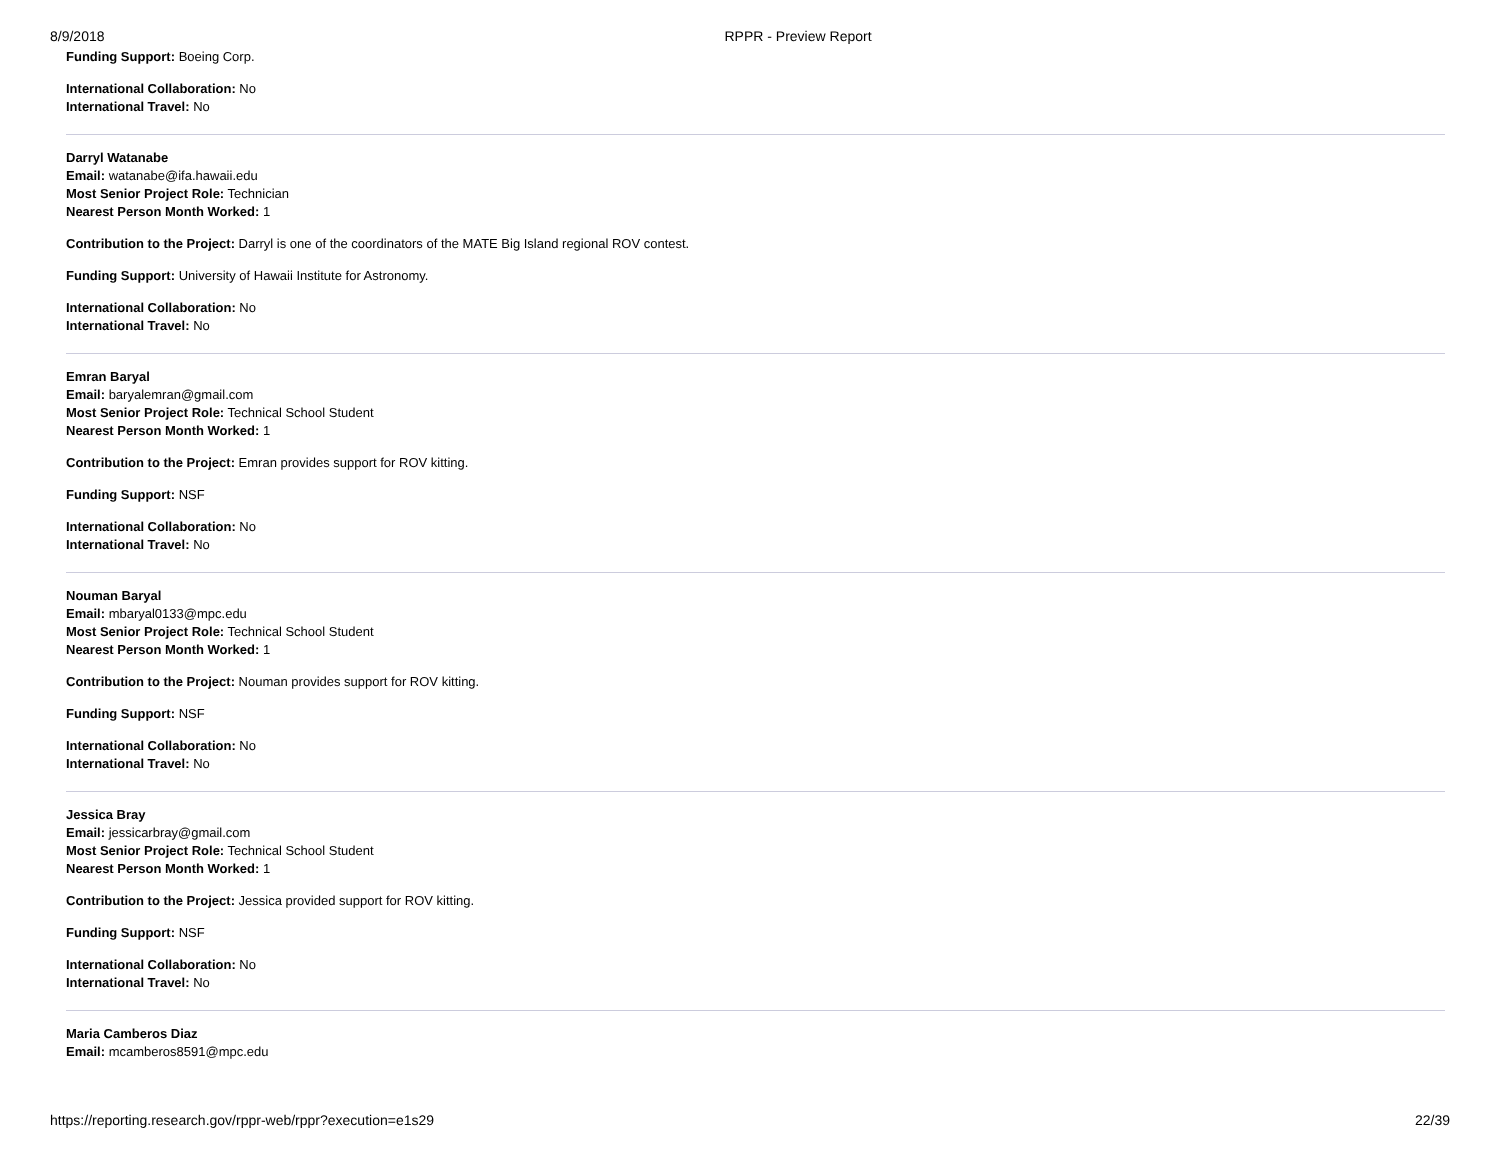8/9/2018 RPPR - Preview Report
Funding Support: Boeing Corp.
International Collaboration: No
International Travel: No
Darryl Watanabe
Email: watanabe@ifa.hawaii.edu
Most Senior Project Role: Technician
Nearest Person Month Worked: 1
Contribution to the Project: Darryl is one of the coordinators of the MATE Big Island regional ROV contest.
Funding Support: University of Hawaii Institute for Astronomy.
International Collaboration: No
International Travel: No
Emran Baryal
Email: baryalemran@gmail.com
Most Senior Project Role: Technical School Student
Nearest Person Month Worked: 1
Contribution to the Project: Emran provides support for ROV kitting.
Funding Support: NSF
International Collaboration: No
International Travel: No
Nouman Baryal
Email: mbaryal0133@mpc.edu
Most Senior Project Role: Technical School Student
Nearest Person Month Worked: 1
Contribution to the Project: Nouman provides support for ROV kitting.
Funding Support: NSF
International Collaboration: No
International Travel: No
Jessica Bray
Email: jessicarbray@gmail.com
Most Senior Project Role: Technical School Student
Nearest Person Month Worked: 1
Contribution to the Project: Jessica provided support for ROV kitting.
Funding Support: NSF
International Collaboration: No
International Travel: No
Maria Camberos Diaz
Email: mcamberos8591@mpc.edu
https://reporting.research.gov/rppr-web/rppr?execution=e1s29 22/39